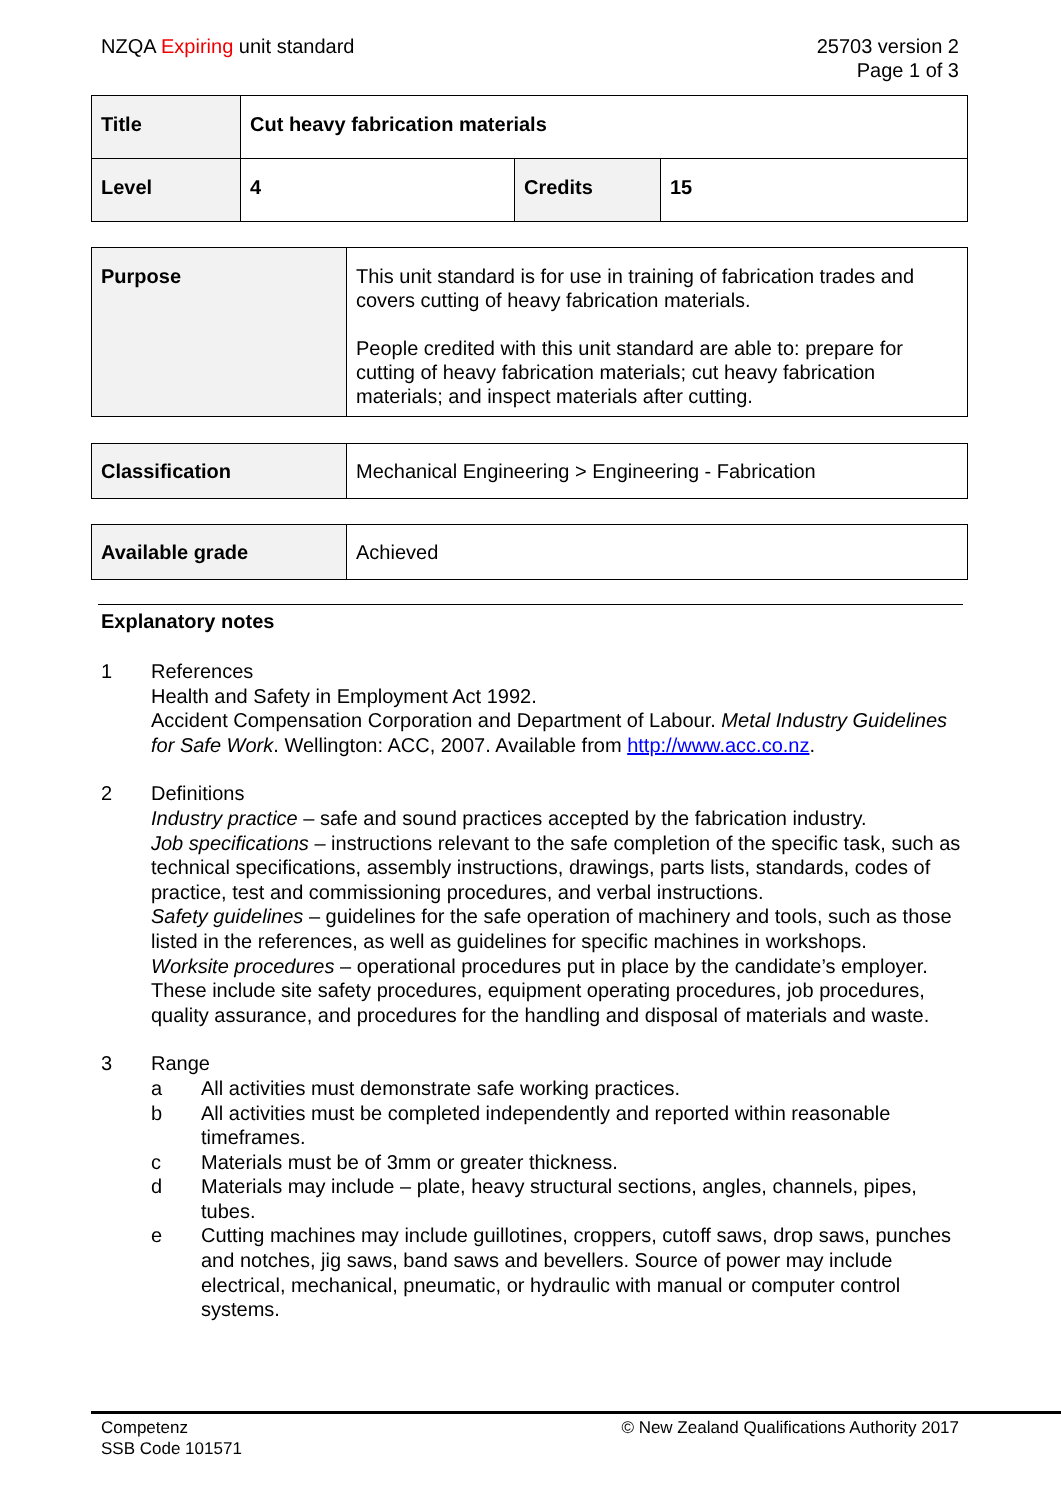NZQA Expiring unit standard 25703 version 2
Page 1 of 3
| Title | Cut heavy fabrication materials | | |
| Level | 4 | Credits | 15 |
| Purpose | This unit standard is for use in training of fabrication trades and covers cutting of heavy fabrication materials. People credited with this unit standard are able to: prepare for cutting of heavy fabrication materials; cut heavy fabrication materials; and inspect materials after cutting. |
| Classification | Mechanical Engineering > Engineering - Fabrication |
| Available grade | Achieved |
Explanatory notes
1 References
Health and Safety in Employment Act 1992.
Accident Compensation Corporation and Department of Labour. Metal Industry Guidelines for Safe Work. Wellington: ACC, 2007. Available from http://www.acc.co.nz.
2 Definitions
Industry practice – safe and sound practices accepted by the fabrication industry.
Job specifications – instructions relevant to the safe completion of the specific task, such as technical specifications, assembly instructions, drawings, parts lists, standards, codes of practice, test and commissioning procedures, and verbal instructions.
Safety guidelines – guidelines for the safe operation of machinery and tools, such as those listed in the references, as well as guidelines for specific machines in workshops.
Worksite procedures – operational procedures put in place by the candidate’s employer. These include site safety procedures, equipment operating procedures, job procedures, quality assurance, and procedures for the handling and disposal of materials and waste.
3 Range
a All activities must demonstrate safe working practices.
b All activities must be completed independently and reported within reasonable timeframes.
c Materials must be of 3mm or greater thickness.
d Materials may include – plate, heavy structural sections, angles, channels, pipes, tubes.
e Cutting machines may include guillotines, croppers, cutoff saws, drop saws, punches and notches, jig saws, band saws and bevellers. Source of power may include electrical, mechanical, pneumatic, or hydraulic with manual or computer control systems.
Competenz
SSB Code 101571
© New Zealand Qualifications Authority 2017